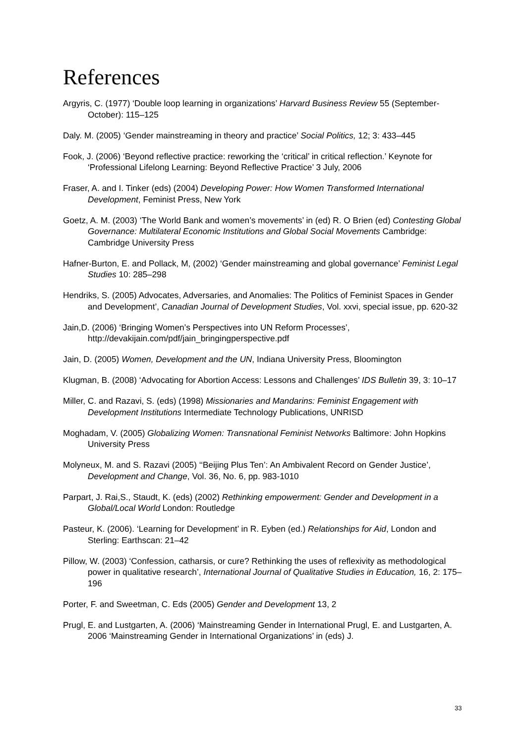References
Argyris, C. (1977) ‘Double loop learning in organizations’ Harvard Business Review 55 (September-October): 115–125
Daly. M. (2005) ‘Gender mainstreaming in theory and practice’ Social Politics, 12; 3: 433–445
Fook, J. (2006) ‘Beyond reflective practice: reworking the ‘critical’ in critical reflection.’ Keynote for ‘Professional Lifelong Learning: Beyond Reflective Practice’ 3 July, 2006
Fraser, A. and I. Tinker (eds) (2004) Developing Power: How Women Transformed International Development, Feminist Press, New York
Goetz, A. M. (2003) ‘The World Bank and women’s movements’ in (ed) R. O Brien (ed) Contesting Global Governance: Multilateral Economic Institutions and Global Social Movements Cambridge: Cambridge University Press
Hafner-Burton, E. and Pollack, M, (2002) ‘Gender mainstreaming and global governance’ Feminist Legal Studies 10: 285–298
Hendriks, S. (2005) Advocates, Adversaries, and Anomalies: The Politics of Feminist Spaces in Gender and Development’, Canadian Journal of Development Studies, Vol. xxvi, special issue, pp. 620-32
Jain,D. (2006) ‘Bringing Women’s Perspectives into UN Reform Processes’, http://devakijain.com/pdf/jain_bringingperspective.pdf
Jain, D. (2005) Women, Development and the UN, Indiana University Press, Bloomington
Klugman, B. (2008) ‘Advocating for Abortion Access: Lessons and Challenges’ IDS Bulletin 39, 3: 10–17
Miller, C. and Razavi, S. (eds) (1998) Missionaries and Mandarins: Feminist Engagement with Development Institutions Intermediate Technology Publications, UNRISD
Moghadam, V. (2005) Globalizing Women: Transnational Feminist Networks Baltimore: John Hopkins University Press
Molyneux, M. and S. Razavi (2005) ‘‘Beijing Plus Ten’: An Ambivalent Record on Gender Justice’, Development and Change, Vol. 36, No. 6, pp. 983-1010
Parpart, J. Rai,S., Staudt, K. (eds) (2002) Rethinking empowerment: Gender and Development in a Global/Local World London: Routledge
Pasteur, K. (2006). ‘Learning for Development’ in R. Eyben (ed.) Relationships for Aid, London and Sterling: Earthscan: 21–42
Pillow, W. (2003) ‘Confession, catharsis, or cure? Rethinking the uses of reflexivity as methodological power in qualitative research’, International Journal of Qualitative Studies in Education, 16, 2: 175–196
Porter, F. and Sweetman, C. Eds (2005) Gender and Development 13, 2
Prugl, E. and Lustgarten, A. (2006) ‘Mainstreaming Gender in International Prugl, E. and Lustgarten, A. 2006 ‘Mainstreaming Gender in International Organizations’ in (eds) J.
33